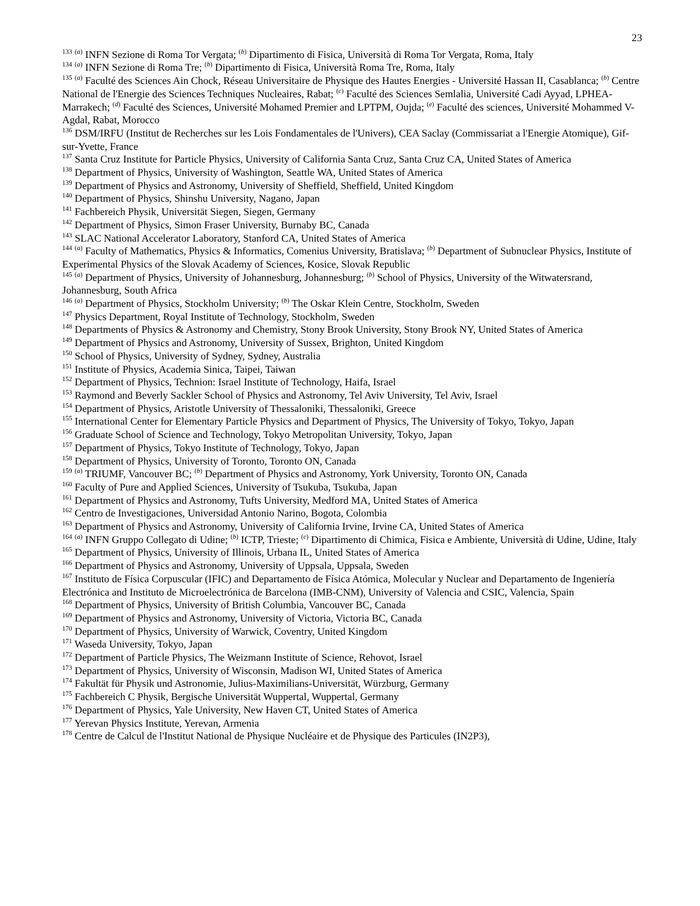23
<sup>133</sup> <sup>(a)</sup> INFN Sezione di Roma Tor Vergata; <sup>(b)</sup> Dipartimento di Fisica, Università di Roma Tor Vergata, Roma, Italy
<sup>134</sup> <sup>(a)</sup> INFN Sezione di Roma Tre; <sup>(b)</sup> Dipartimento di Fisica, Università Roma Tre, Roma, Italy
<sup>135</sup> <sup>(a)</sup> Faculté des Sciences Ain Chock, Réseau Universitaire de Physique des Hautes Energies - Université Hassan II, Casablanca; <sup>(b)</sup> Centre National de l'Energie des Sciences Techniques Nucleaires, Rabat; <sup>(c)</sup> Faculté des Sciences Semlalia, Université Cadi Ayyad, LPHEA-Marrakech; <sup>(d)</sup> Faculté des Sciences, Université Mohamed Premier and LPTPM, Oujda; <sup>(e)</sup> Faculté des sciences, Université Mohammed V-Agdal, Rabat, Morocco
<sup>136</sup> DSM/IRFU (Institut de Recherches sur les Lois Fondamentales de l'Univers), CEA Saclay (Commissariat a l'Energie Atomique), Gif-sur-Yvette, France
<sup>137</sup> Santa Cruz Institute for Particle Physics, University of California Santa Cruz, Santa Cruz CA, United States of America
<sup>138</sup> Department of Physics, University of Washington, Seattle WA, United States of America
<sup>139</sup> Department of Physics and Astronomy, University of Sheffield, Sheffield, United Kingdom
<sup>140</sup> Department of Physics, Shinshu University, Nagano, Japan
<sup>141</sup> Fachbereich Physik, Universität Siegen, Siegen, Germany
<sup>142</sup> Department of Physics, Simon Fraser University, Burnaby BC, Canada
<sup>143</sup> SLAC National Accelerator Laboratory, Stanford CA, United States of America
<sup>144</sup> <sup>(a)</sup> Faculty of Mathematics, Physics & Informatics, Comenius University, Bratislava; <sup>(b)</sup> Department of Subnuclear Physics, Institute of Experimental Physics of the Slovak Academy of Sciences, Kosice, Slovak Republic
<sup>145</sup> <sup>(a)</sup> Department of Physics, University of Johannesburg, Johannesburg; <sup>(b)</sup> School of Physics, University of the Witwatersrand, Johannesburg, South Africa
<sup>146</sup> <sup>(a)</sup> Department of Physics, Stockholm University; <sup>(b)</sup> The Oskar Klein Centre, Stockholm, Sweden
<sup>147</sup> Physics Department, Royal Institute of Technology, Stockholm, Sweden
<sup>148</sup> Departments of Physics & Astronomy and Chemistry, Stony Brook University, Stony Brook NY, United States of America
<sup>149</sup> Department of Physics and Astronomy, University of Sussex, Brighton, United Kingdom
<sup>150</sup> School of Physics, University of Sydney, Sydney, Australia
<sup>151</sup> Institute of Physics, Academia Sinica, Taipei, Taiwan
<sup>152</sup> Department of Physics, Technion: Israel Institute of Technology, Haifa, Israel
<sup>153</sup> Raymond and Beverly Sackler School of Physics and Astronomy, Tel Aviv University, Tel Aviv, Israel
<sup>154</sup> Department of Physics, Aristotle University of Thessaloniki, Thessaloniki, Greece
<sup>155</sup> International Center for Elementary Particle Physics and Department of Physics, The University of Tokyo, Tokyo, Japan
<sup>156</sup> Graduate School of Science and Technology, Tokyo Metropolitan University, Tokyo, Japan
<sup>157</sup> Department of Physics, Tokyo Institute of Technology, Tokyo, Japan
<sup>158</sup> Department of Physics, University of Toronto, Toronto ON, Canada
<sup>159</sup> <sup>(a)</sup> TRIUMF, Vancouver BC; <sup>(b)</sup> Department of Physics and Astronomy, York University, Toronto ON, Canada
<sup>160</sup> Faculty of Pure and Applied Sciences, University of Tsukuba, Tsukuba, Japan
<sup>161</sup> Department of Physics and Astronomy, Tufts University, Medford MA, United States of America
<sup>162</sup> Centro de Investigaciones, Universidad Antonio Narino, Bogota, Colombia
<sup>163</sup> Department of Physics and Astronomy, University of California Irvine, Irvine CA, United States of America
<sup>164</sup> <sup>(a)</sup> INFN Gruppo Collegato di Udine; <sup>(b)</sup> ICTP, Trieste; <sup>(c)</sup> Dipartimento di Chimica, Fisica e Ambiente, Università di Udine, Udine, Italy
<sup>165</sup> Department of Physics, University of Illinois, Urbana IL, United States of America
<sup>166</sup> Department of Physics and Astronomy, University of Uppsala, Uppsala, Sweden
<sup>167</sup> Instituto de Física Corpuscular (IFIC) and Departamento de Física Atómica, Molecular y Nuclear and Departamento de Ingeniería Electrónica and Instituto de Microelectrónica de Barcelona (IMB-CNM), University of Valencia and CSIC, Valencia, Spain
<sup>168</sup> Department of Physics, University of British Columbia, Vancouver BC, Canada
<sup>169</sup> Department of Physics and Astronomy, University of Victoria, Victoria BC, Canada
<sup>170</sup> Department of Physics, University of Warwick, Coventry, United Kingdom
<sup>171</sup> Waseda University, Tokyo, Japan
<sup>172</sup> Department of Particle Physics, The Weizmann Institute of Science, Rehovot, Israel
<sup>173</sup> Department of Physics, University of Wisconsin, Madison WI, United States of America
<sup>174</sup> Fakultät für Physik und Astronomie, Julius-Maximilians-Universität, Würzburg, Germany
<sup>175</sup> Fachbereich C Physik, Bergische Universität Wuppertal, Wuppertal, Germany
<sup>176</sup> Department of Physics, Yale University, New Haven CT, United States of America
<sup>177</sup> Yerevan Physics Institute, Yerevan, Armenia
<sup>178</sup> Centre de Calcul de l'Institut National de Physique Nucléaire et de Physique des Particules (IN2P3),